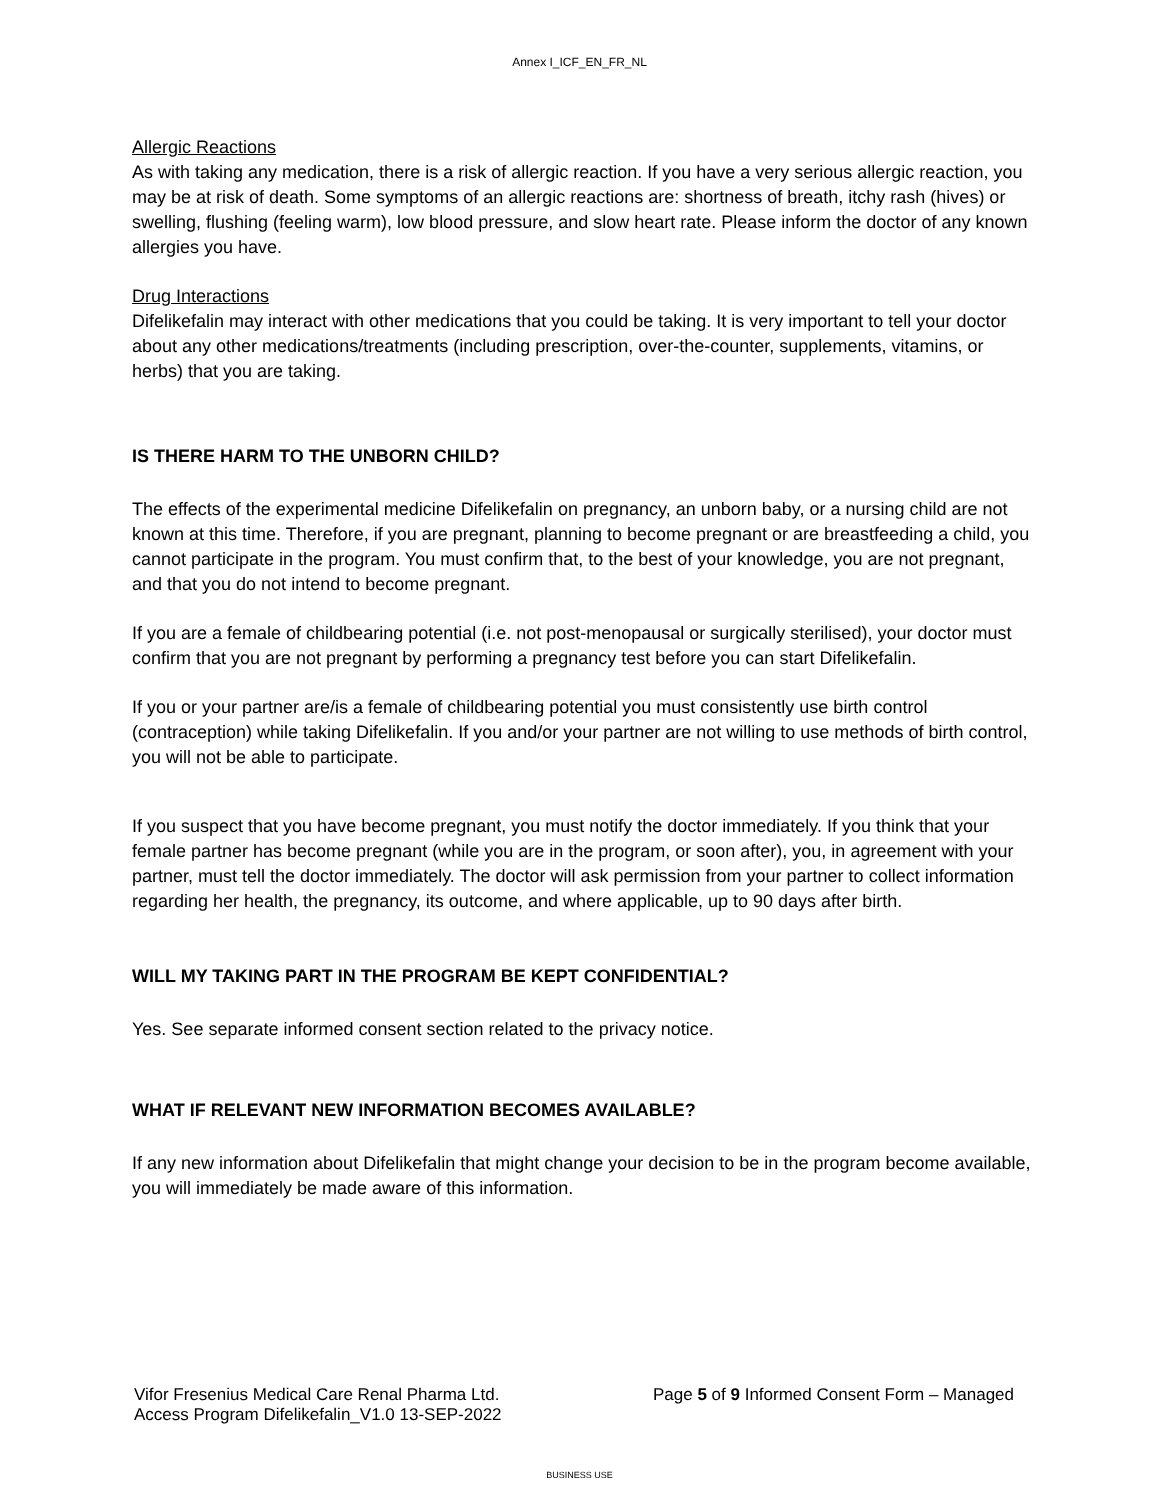Annex I_ICF_EN_FR_NL
Allergic Reactions
As with taking any medication, there is a risk of allergic reaction. If you have a very serious allergic reaction, you may be at risk of death. Some symptoms of an allergic reactions are: shortness of breath, itchy rash (hives) or swelling, flushing (feeling warm), low blood pressure, and slow heart rate. Please inform the doctor of any known allergies you have.
Drug Interactions
Difelikefalin may interact with other medications that you could be taking. It is very important to tell your doctor about any other medications/treatments (including prescription, over-the-counter, supplements, vitamins, or herbs) that you are taking.
IS THERE HARM TO THE UNBORN CHILD?
The effects of the experimental medicine Difelikefalin on pregnancy, an unborn baby, or a nursing child are not known at this time. Therefore, if you are pregnant, planning to become pregnant or are breastfeeding a child, you cannot participate in the program. You must confirm that, to the best of your knowledge, you are not pregnant, and that you do not intend to become pregnant.
If you are a female of childbearing potential (i.e. not post-menopausal or surgically sterilised), your doctor must confirm that you are not pregnant by performing a pregnancy test before you can start Difelikefalin.
If you or your partner are/is a female of childbearing potential you must consistently use birth control (contraception) while taking Difelikefalin. If you and/or your partner are not willing to use methods of birth control, you will not be able to participate.
If you suspect that you have become pregnant, you must notify the doctor immediately. If you think that your female partner has become pregnant (while you are in the program, or soon after), you, in agreement with your partner, must tell the doctor immediately. The doctor will ask permission from your partner to collect information regarding her health, the pregnancy, its outcome, and where applicable, up to 90 days after birth.
WILL MY TAKING PART IN THE PROGRAM BE KEPT CONFIDENTIAL?
Yes. See separate informed consent section related to the privacy notice.
WHAT IF RELEVANT NEW INFORMATION BECOMES AVAILABLE?
If any new information about Difelikefalin that might change your decision to be in the program become available, you will immediately be made aware of this information.
Vifor Fresenius Medical Care Renal Pharma Ltd.
Access Program Difelikefalin_V1.0 13-SEP-2022
Page 5 of 9 Informed Consent Form – Managed
BUSINESS USE